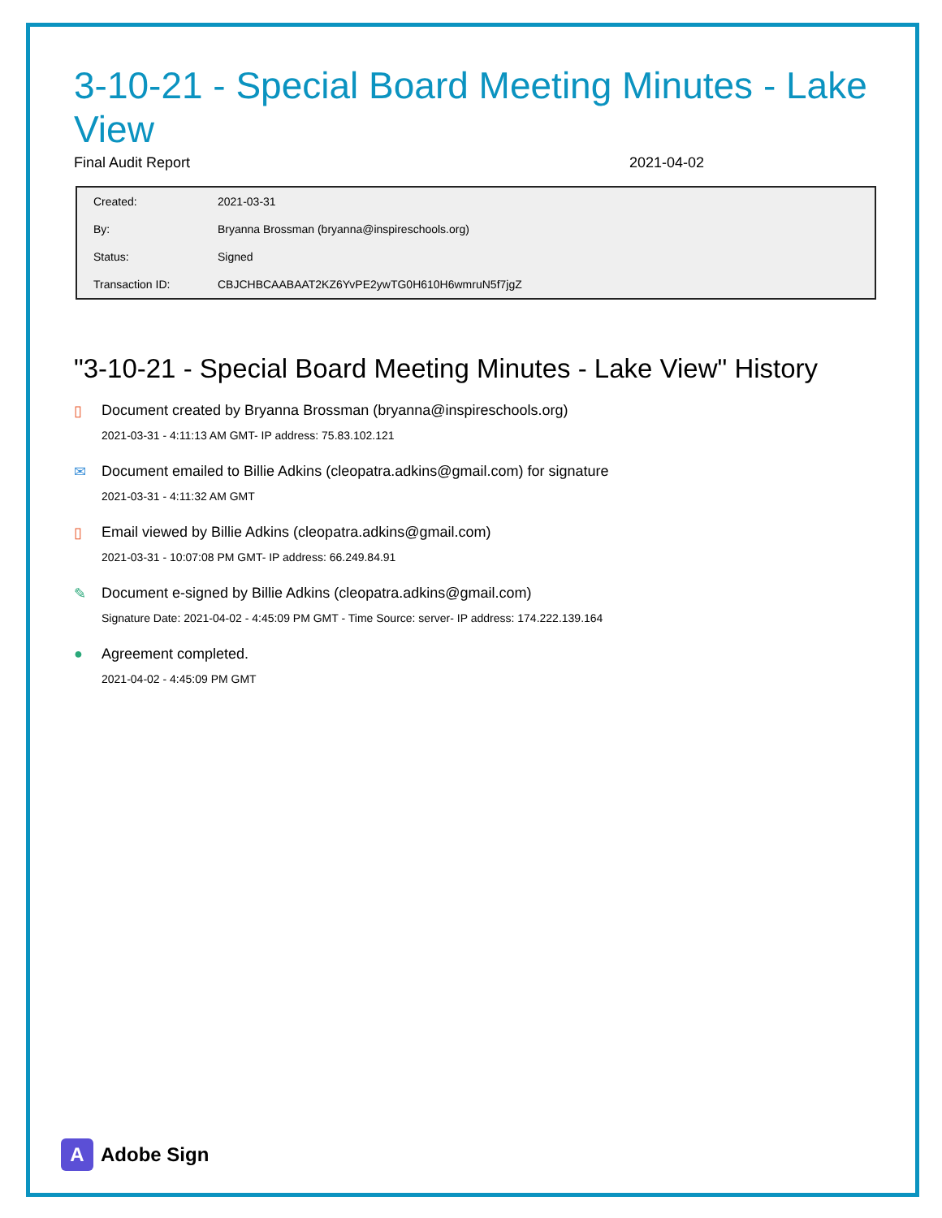3-10-21 - Special Board Meeting Minutes - Lake View
Final Audit Report 2021-04-02
| Created: | 2021-03-31 |
| By: | Bryanna Brossman (bryanna@inspireschools.org) |
| Status: | Signed |
| Transaction ID: | CBJCHBCAABAAT2KZ6YvPE2ywTG0H610H6wmruN5f7jgZ |
"3-10-21 - Special Board Meeting Minutes - Lake View" History
▯ Document created by Bryanna Brossman (bryanna@inspireschools.org)
2021-03-31 - 4:11:13 AM GMT- IP address: 75.83.102.121
✉ Document emailed to Billie Adkins (cleopatra.adkins@gmail.com) for signature
2021-03-31 - 4:11:32 AM GMT
▯ Email viewed by Billie Adkins (cleopatra.adkins@gmail.com)
2021-03-31 - 10:07:08 PM GMT- IP address: 66.249.84.91
✎ Document e-signed by Billie Adkins (cleopatra.adkins@gmail.com)
Signature Date: 2021-04-02 - 4:45:09 PM GMT - Time Source: server- IP address: 174.222.139.164
● Agreement completed.
2021-04-02 - 4:45:09 PM GMT
A
Adobe Sign